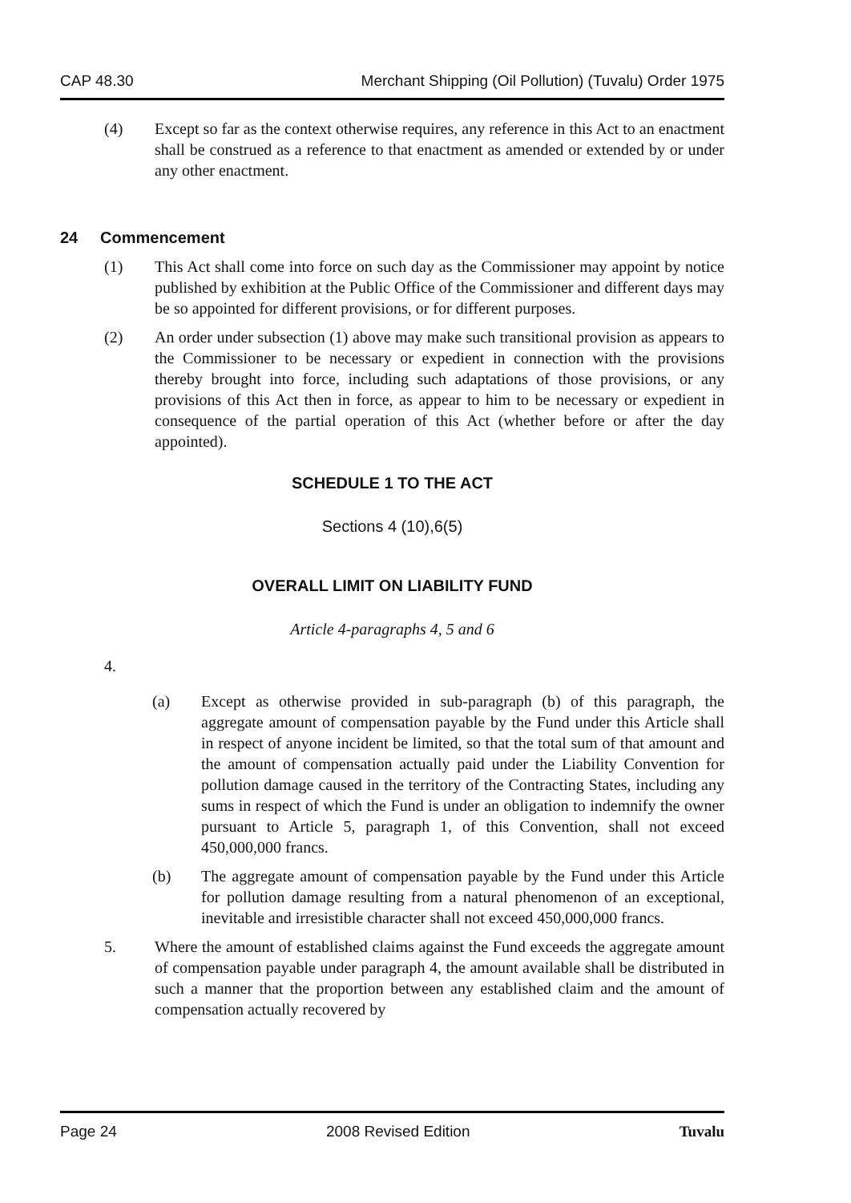CAP 48.30 Merchant Shipping (Oil Pollution) (Tuvalu) Order 1975
(4) Except so far as the context otherwise requires, any reference in this Act to an enactment shall be construed as a reference to that enactment as amended or extended by or under any other enactment.
24 Commencement
(1) This Act shall come into force on such day as the Commissioner may appoint by notice published by exhibition at the Public Office of the Commissioner and different days may be so appointed for different provisions, or for different purposes.
(2) An order under subsection (1) above may make such transitional provision as appears to the Commissioner to be necessary or expedient in connection with the provisions thereby brought into force, including such adaptations of those provisions, or any provisions of this Act then in force, as appear to him to be necessary or expedient in consequence of the partial operation of this Act (whether before or after the day appointed).
SCHEDULE 1 TO THE ACT
Sections 4 (10),6(5)
OVERALL LIMIT ON LIABILITY FUND
Article 4-paragraphs 4, 5 and 6
4.
(a) Except as otherwise provided in sub-paragraph (b) of this paragraph, the aggregate amount of compensation payable by the Fund under this Article shall in respect of anyone incident be limited, so that the total sum of that amount and the amount of compensation actually paid under the Liability Convention for pollution damage caused in the territory of the Contracting States, including any sums in respect of which the Fund is under an obligation to indemnify the owner pursuant to Article 5, paragraph 1, of this Convention, shall not exceed 450,000,000 francs.
(b) The aggregate amount of compensation payable by the Fund under this Article for pollution damage resulting from a natural phenomenon of an exceptional, inevitable and irresistible character shall not exceed 450,000,000 francs.
5. Where the amount of established claims against the Fund exceeds the aggregate amount of compensation payable under paragraph 4, the amount available shall be distributed in such a manner that the proportion between any established claim and the amount of compensation actually recovered by
Page 24 2008 Revised Edition Tuvalu